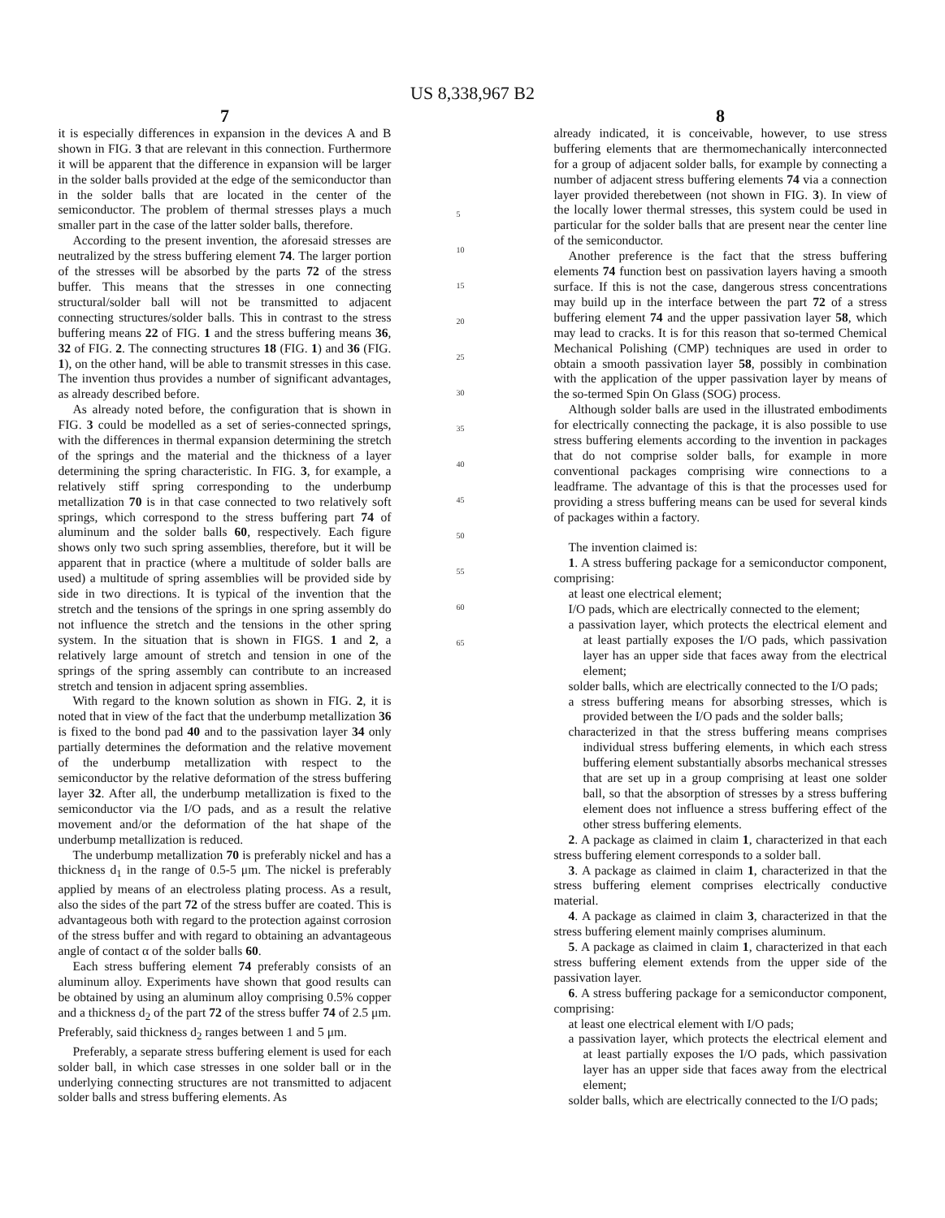US 8,338,967 B2
7
it is especially differences in expansion in the devices A and B shown in FIG. 3 that are relevant in this connection. Furthermore it will be apparent that the difference in expansion will be larger in the solder balls provided at the edge of the semiconductor than in the solder balls that are located in the center of the semiconductor. The problem of thermal stresses plays a much smaller part in the case of the latter solder balls, therefore.
According to the present invention, the aforesaid stresses are neutralized by the stress buffering element 74. The larger portion of the stresses will be absorbed by the parts 72 of the stress buffer. This means that the stresses in one connecting structural/solder ball will not be transmitted to adjacent connecting structures/solder balls. This in contrast to the stress buffering means 22 of FIG. 1 and the stress buffering means 36, 32 of FIG. 2. The connecting structures 18 (FIG. 1) and 36 (FIG. 1), on the other hand, will be able to transmit stresses in this case. The invention thus provides a number of significant advantages, as already described before.
As already noted before, the configuration that is shown in FIG. 3 could be modelled as a set of series-connected springs, with the differences in thermal expansion determining the stretch of the springs and the material and the thickness of a layer determining the spring characteristic. In FIG. 3, for example, a relatively stiff spring corresponding to the underbump metallization 70 is in that case connected to two relatively soft springs, which correspond to the stress buffering part 74 of aluminum and the solder balls 60, respectively. Each figure shows only two such spring assemblies, therefore, but it will be apparent that in practice (where a multitude of solder balls are used) a multitude of spring assemblies will be provided side by side in two directions. It is typical of the invention that the stretch and the tensions of the springs in one spring assembly do not influence the stretch and the tensions in the other spring system. In the situation that is shown in FIGS. 1 and 2, a relatively large amount of stretch and tension in one of the springs of the spring assembly can contribute to an increased stretch and tension in adjacent spring assemblies.
With regard to the known solution as shown in FIG. 2, it is noted that in view of the fact that the underbump metallization 36 is fixed to the bond pad 40 and to the passivation layer 34 only partially determines the deformation and the relative movement of the underbump metallization with respect to the semiconductor by the relative deformation of the stress buffering layer 32. After all, the underbump metallization is fixed to the semiconductor via the I/O pads, and as a result the relative movement and/or the deformation of the hat shape of the underbump metallization is reduced.
The underbump metallization 70 is preferably nickel and has a thickness d<sub>1</sub> in the range of 0.5-5 μm. The nickel is preferably applied by means of an electroless plating process. As a result, also the sides of the part 72 of the stress buffer are coated. This is advantageous both with regard to the protection against corrosion of the stress buffer and with regard to obtaining an advantageous angle of contact α of the solder balls 60.
Each stress buffering element 74 preferably consists of an aluminum alloy. Experiments have shown that good results can be obtained by using an aluminum alloy comprising 0.5% copper and a thickness d<sub>2</sub> of the part 72 of the stress buffer 74 of 2.5 μm. Preferably, said thickness d<sub>2</sub> ranges between 1 and 5 μm.
Preferably, a separate stress buffering element is used for each solder ball, in which case stresses in one solder ball or in the underlying connecting structures are not transmitted to adjacent solder balls and stress buffering elements. As
5
10
15
20
25
30
35
40
45
50
55
60
65
8
already indicated, it is conceivable, however, to use stress buffering elements that are thermomechanically interconnected for a group of adjacent solder balls, for example by connecting a number of adjacent stress buffering elements 74 via a connection layer provided therebetween (not shown in FIG. 3). In view of the locally lower thermal stresses, this system could be used in particular for the solder balls that are present near the center line of the semiconductor.
Another preference is the fact that the stress buffering elements 74 function best on passivation layers having a smooth surface. If this is not the case, dangerous stress concentrations may build up in the interface between the part 72 of a stress buffering element 74 and the upper passivation layer 58, which may lead to cracks. It is for this reason that so-termed Chemical Mechanical Polishing (CMP) techniques are used in order to obtain a smooth passivation layer 58, possibly in combination with the application of the upper passivation layer by means of the so-termed Spin On Glass (SOG) process.
Although solder balls are used in the illustrated embodiments for electrically connecting the package, it is also possible to use stress buffering elements according to the invention in packages that do not comprise solder balls, for example in more conventional packages comprising wire connections to a leadframe. The advantage of this is that the processes used for providing a stress buffering means can be used for several kinds of packages within a factory.
The invention claimed is:
1. A stress buffering package for a semiconductor component, comprising:
at least one electrical element;
I/O pads, which are electrically connected to the element;
a passivation layer, which protects the electrical element and at least partially exposes the I/O pads, which passivation layer has an upper side that faces away from the electrical element;
solder balls, which are electrically connected to the I/O pads;
a stress buffering means for absorbing stresses, which is provided between the I/O pads and the solder balls;
characterized in that the stress buffering means comprises individual stress buffering elements, in which each stress buffering element substantially absorbs mechanical stresses that are set up in a group comprising at least one solder ball, so that the absorption of stresses by a stress buffering element does not influence a stress buffering effect of the other stress buffering elements.
2. A package as claimed in claim 1, characterized in that each stress buffering element corresponds to a solder ball.
3. A package as claimed in claim 1, characterized in that the stress buffering element comprises electrically conductive material.
4. A package as claimed in claim 3, characterized in that the stress buffering element mainly comprises aluminum.
5. A package as claimed in claim 1, characterized in that each stress buffering element extends from the upper side of the passivation layer.
6. A stress buffering package for a semiconductor component, comprising:
at least one electrical element with I/O pads;
a passivation layer, which protects the electrical element and at least partially exposes the I/O pads, which passivation layer has an upper side that faces away from the electrical element;
solder balls, which are electrically connected to the I/O pads;